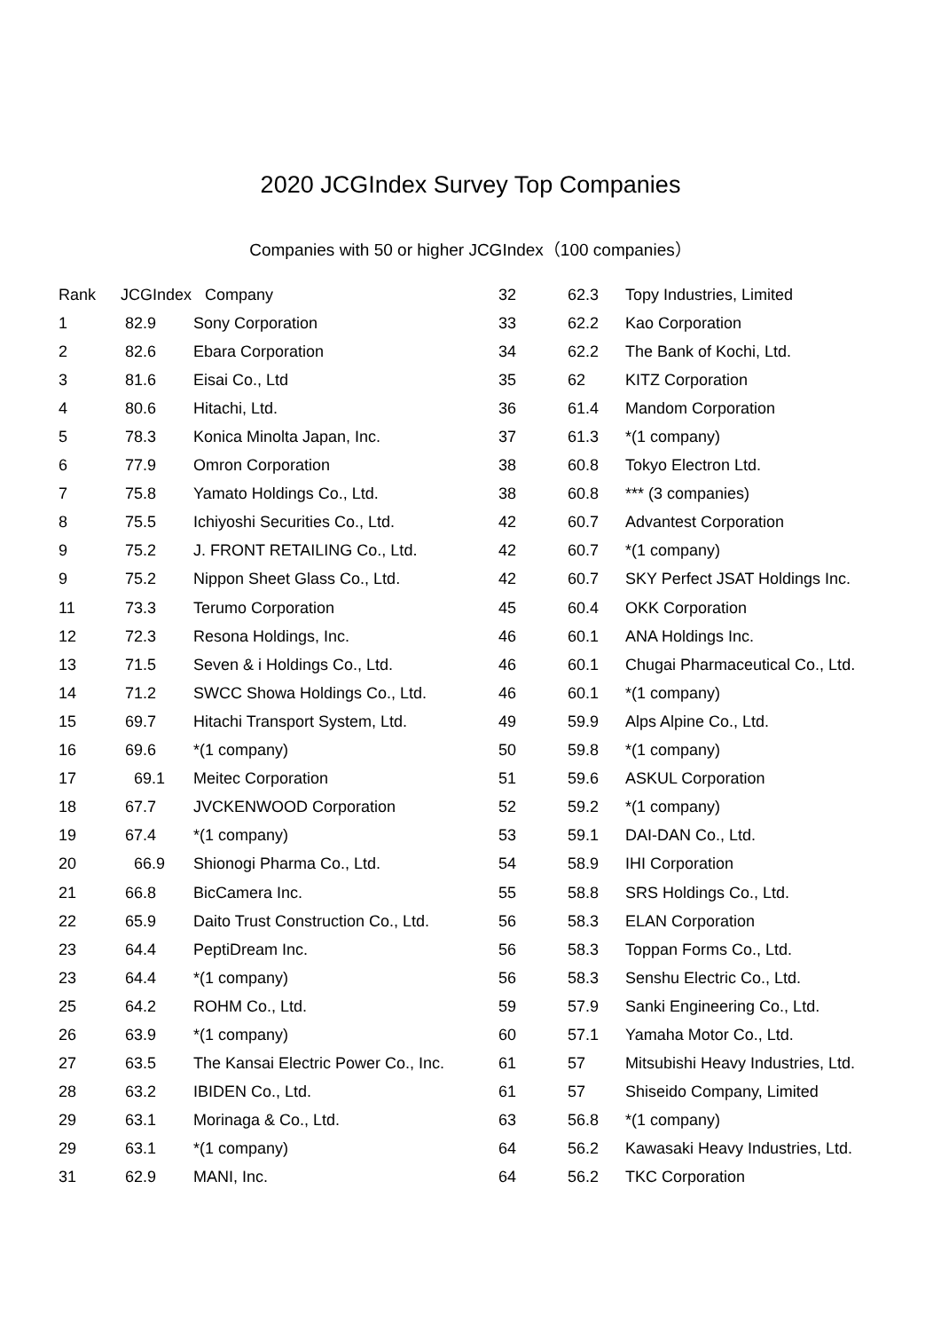2020 JCGIndex Survey Top Companies
Companies with 50 or higher JCGIndex（100 companies）
| Rank | JCGIndex Company | |
| --- | --- | --- |
| 1 | 82.9 | Sony Corporation |
| 2 | 82.6 | Ebara Corporation |
| 3 | 81.6 | Eisai Co., Ltd |
| 4 | 80.6 | Hitachi, Ltd. |
| 5 | 78.3 | Konica Minolta Japan, Inc. |
| 6 | 77.9 | Omron Corporation |
| 7 | 75.8 | Yamato Holdings Co., Ltd. |
| 8 | 75.5 | Ichiyoshi Securities Co., Ltd. |
| 9 | 75.2 | J. FRONT RETAILING Co., Ltd. |
| 9 | 75.2 | Nippon Sheet Glass Co., Ltd. |
| 11 | 73.3 | Terumo Corporation |
| 12 | 72.3 | Resona Holdings, Inc. |
| 13 | 71.5 | Seven & i Holdings Co., Ltd. |
| 14 | 71.2 | SWCC Showa Holdings Co., Ltd. |
| 15 | 69.7 | Hitachi Transport System, Ltd. |
| 16 | 69.6 | *(1 company) |
| 17 | 69.1 | Meitec Corporation |
| 18 | 67.7 | JVCKENWOOD Corporation |
| 19 | 67.4 | *(1 company) |
| 20 | 66.9 | Shionogi Pharma Co., Ltd. |
| 21 | 66.8 | BicCamera Inc. |
| 22 | 65.9 | Daito Trust Construction Co., Ltd. |
| 23 | 64.4 | PeptiDream Inc. |
| 23 | 64.4 | *(1 company) |
| 25 | 64.2 | ROHM Co., Ltd. |
| 26 | 63.9 | *(1 company) |
| 27 | 63.5 | The Kansai Electric Power Co., Inc. |
| 28 | 63.2 | IBIDEN Co., Ltd. |
| 29 | 63.1 | Morinaga & Co., Ltd. |
| 29 | 63.1 | *(1 company) |
| 31 | 62.9 | MANI, Inc. |
| 32 | 62.3 | Topy Industries, Limited |
| 33 | 62.2 | Kao Corporation |
| 34 | 62.2 | The Bank of Kochi, Ltd. |
| 35 | 62 | KITZ Corporation |
| 36 | 61.4 | Mandom Corporation |
| 37 | 61.3 | *(1 company) |
| 38 | 60.8 | Tokyo Electron Ltd. |
| 38 | 60.8 | *** (3 companies) |
| 42 | 60.7 | Advantest Corporation |
| 42 | 60.7 | *(1 company) |
| 42 | 60.7 | SKY Perfect JSAT Holdings Inc. |
| 45 | 60.4 | OKK Corporation |
| 46 | 60.1 | ANA Holdings Inc. |
| 46 | 60.1 | Chugai Pharmaceutical Co., Ltd. |
| 46 | 60.1 | *(1 company) |
| 49 | 59.9 | Alps Alpine Co., Ltd. |
| 50 | 59.8 | *(1 company) |
| 51 | 59.6 | ASKUL Corporation |
| 52 | 59.2 | *(1 company) |
| 53 | 59.1 | DAI-DAN Co., Ltd. |
| 54 | 58.9 | IHI Corporation |
| 55 | 58.8 | SRS Holdings Co., Ltd. |
| 56 | 58.3 | ELAN Corporation |
| 56 | 58.3 | Toppan Forms Co., Ltd. |
| 56 | 58.3 | Senshu Electric Co., Ltd. |
| 59 | 57.9 | Sanki Engineering Co., Ltd. |
| 60 | 57.1 | Yamaha Motor Co., Ltd. |
| 61 | 57 | Mitsubishi Heavy Industries, Ltd. |
| 61 | 57 | Shiseido Company, Limited |
| 63 | 56.8 | *(1 company) |
| 64 | 56.2 | Kawasaki Heavy Industries, Ltd. |
| 64 | 56.2 | TKC Corporation |